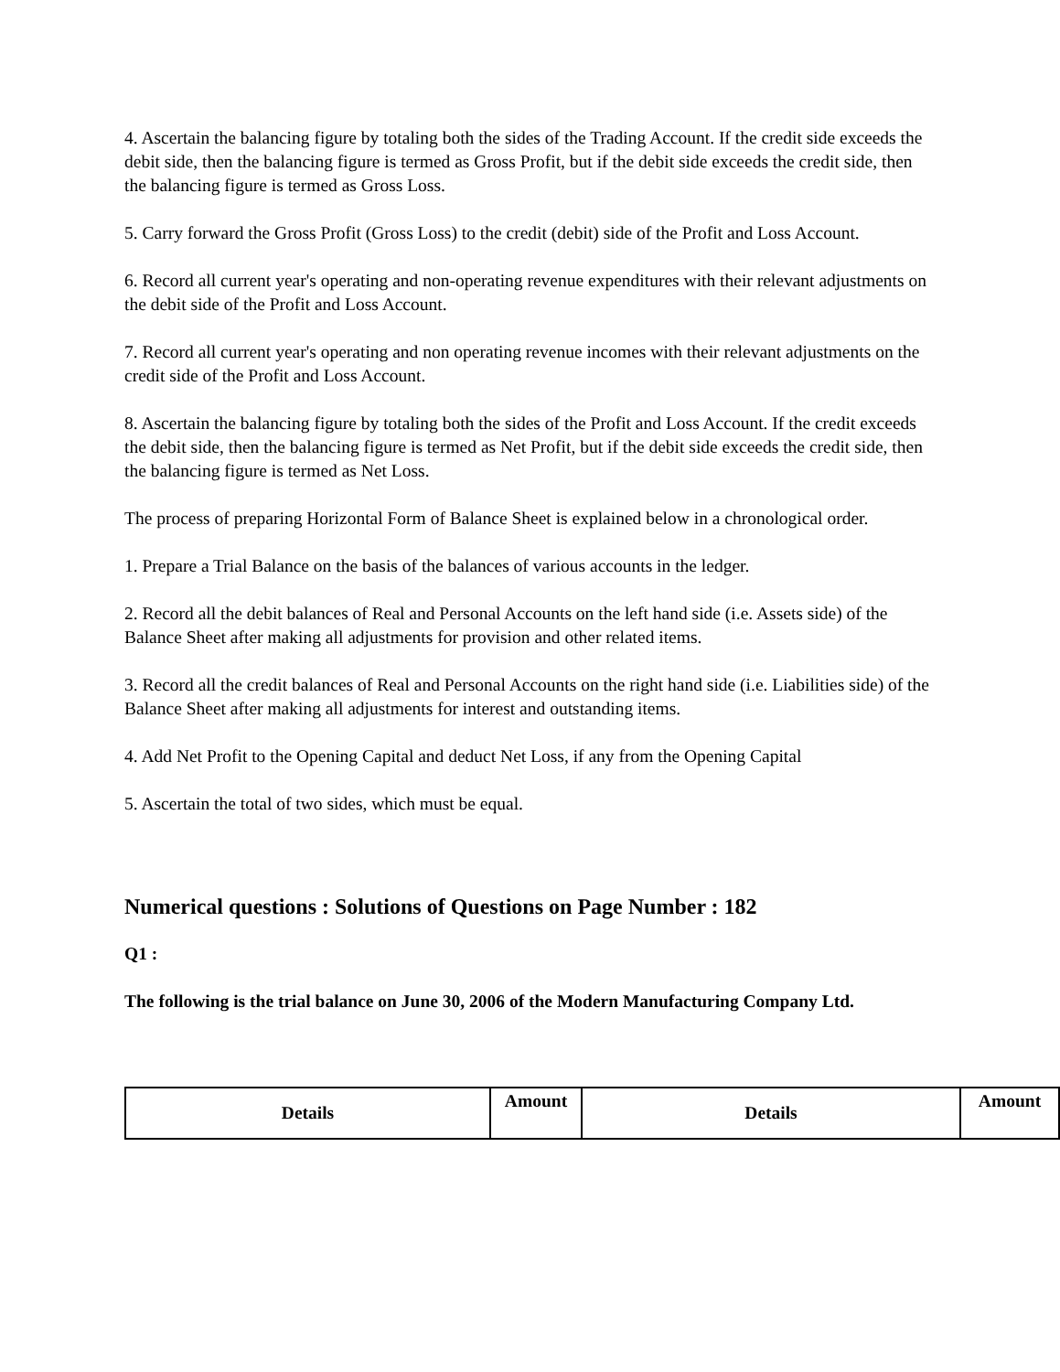4. Ascertain the balancing figure by totaling both the sides of the Trading Account. If the credit side exceeds the debit side, then the balancing figure is termed as Gross Profit, but if the debit side exceeds the credit side, then the balancing figure is termed as Gross Loss.
5. Carry forward the Gross Profit (Gross Loss) to the credit (debit) side of the Profit and Loss Account.
6. Record all current year's operating and non-operating revenue expenditures with their relevant adjustments on the debit side of the Profit and Loss Account.
7. Record all current year's operating and non operating revenue incomes with their relevant adjustments on the credit side of the Profit and Loss Account.
8. Ascertain the balancing figure by totaling both the sides of the Profit and Loss Account. If the credit exceeds the debit side, then the balancing figure is termed as Net Profit, but if the debit side exceeds the credit side, then the balancing figure is termed as Net Loss.
The process of preparing Horizontal Form of Balance Sheet is explained below in a chronological order.
1. Prepare a Trial Balance on the basis of the balances of various accounts in the ledger.
2. Record all the debit balances of Real and Personal Accounts on the left hand side (i.e. Assets side) of the Balance Sheet after making all adjustments for provision and other related items.
3. Record all the credit balances of Real and Personal Accounts on the right hand side (i.e. Liabilities side) of the Balance Sheet after making all adjustments for interest and outstanding items.
4. Add Net Profit to the Opening Capital and deduct Net Loss, if any from the Opening Capital
5. Ascertain the total of two sides, which must be equal.
Numerical questions : Solutions of Questions on Page Number : 182
Q1 :
The following is the trial balance on June 30, 2006 of the Modern Manufacturing Company Ltd.
| Details | Amount | Details | Amount |
| --- | --- | --- | --- |